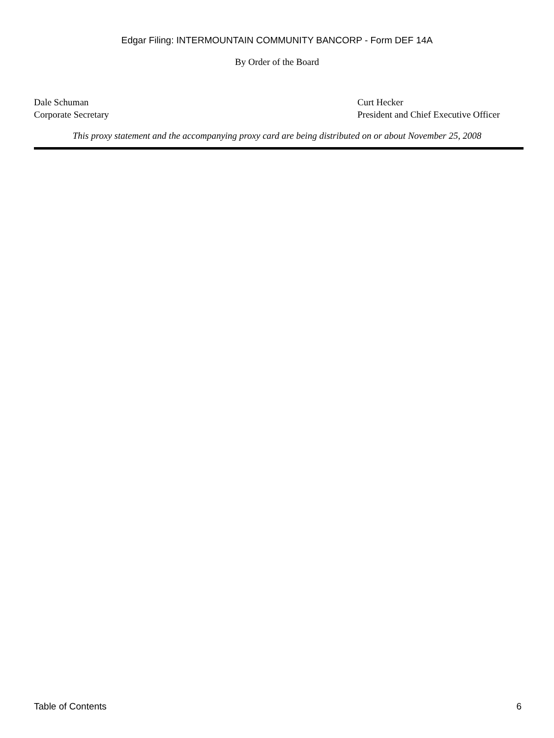Edgar Filing: INTERMOUNTAIN COMMUNITY BANCORP - Form DEF 14A
By Order of the Board
Dale Schuman
Corporate Secretary
Curt Hecker
President and Chief Executive Officer
This proxy statement and the accompanying proxy card are being distributed on or about November 25, 2008
Table of Contents 6